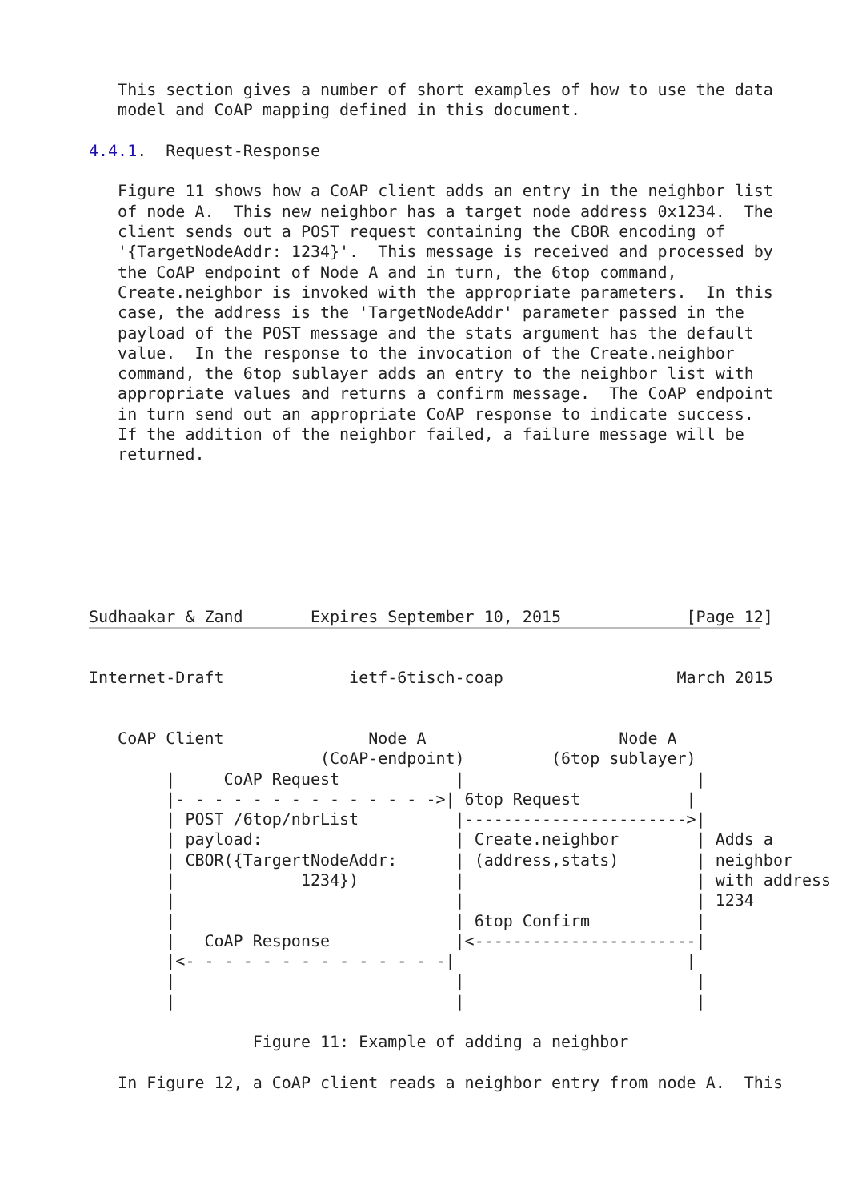This section gives a number of short examples of how to use the data
   model and CoAP mapping defined in this document.

4.4.1.  Request-Response

   Figure 11 shows how a CoAP client adds an entry in the neighbor list
   of node A.  This new neighbor has a target node address 0x1234.  The
   client sends out a POST request containing the CBOR encoding of
   '{TargetNodeAddr: 1234}'.  This message is received and processed by
   the CoAP endpoint of Node A and in turn, the 6top command,
   Create.neighbor is invoked with the appropriate parameters.  In this
   case, the address is the 'TargetNodeAddr' parameter passed in the
   payload of the POST message and the stats argument has the default
   value.  In the response to the invocation of the Create.neighbor
   command, the 6top sublayer adds an entry to the neighbor list with
   appropriate values and returns a confirm message.  The CoAP endpoint
   in turn send out an appropriate CoAP response to indicate success.
   If the addition of the neighbor failed, a failure message will be
   returned.







Sudhaakar & Zand       Expires September 10, 2015             [Page 12]
Internet-Draft             ietf-6tisch-coap                  March 2015


   CoAP Client               Node A                    Node A
                        (CoAP-endpoint)         (6top sublayer)
        |     CoAP Request            |                        |
        |- - - - - - - - - - - - - ->| 6top Request           |
        | POST /6top/nbrList          |----------------------->|
        | payload:                    | Create.neighbor        | Adds a
        | CBOR({TargertNodeAddr:      | (address,stats)        | neighbor
        |             1234})          |                        | with address
        |                             |                        | 1234
        |                             | 6top Confirm           |
        |   CoAP Response             |<-----------------------|
        |<- - - - - - - - - - - - - -|                        |
        |                             |                        |
        |                             |                        |

                 Figure 11: Example of adding a neighbor

   In Figure 12, a CoAP client reads a neighbor entry from node A.  This